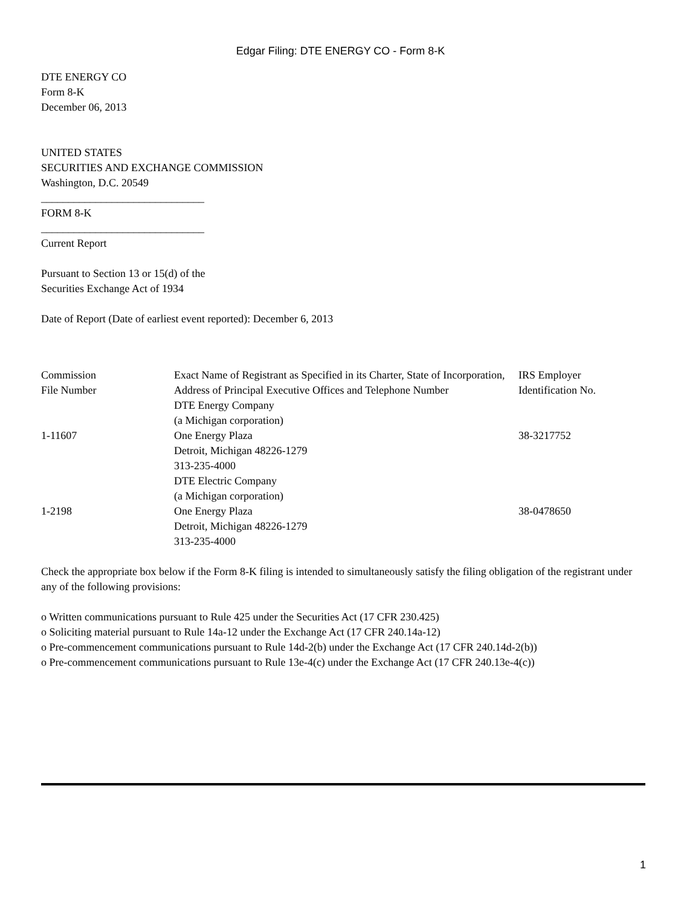Edgar Filing: DTE ENERGY CO - Form 8-K
DTE ENERGY CO
Form 8-K
December 06, 2013
UNITED STATES
SECURITIES AND EXCHANGE COMMISSION
Washington, D.C. 20549
______________________________
FORM 8-K
______________________________
Current Report
Pursuant to Section 13 or 15(d) of the
Securities Exchange Act of 1934
Date of Report (Date of earliest event reported): December 6, 2013
| Commission File Number | Exact Name of Registrant as Specified in its Charter, State of Incorporation, Address of Principal Executive Offices and Telephone Number | IRS Employer Identification No. |
| 1-11607 | DTE Energy Company (a Michigan corporation) One Energy Plaza Detroit, Michigan 48226-1279 313-235-4000 | 38-3217752 |
| 1-2198 | DTE Electric Company (a Michigan corporation) One Energy Plaza Detroit, Michigan 48226-1279 313-235-4000 | 38-0478650 |
Check the appropriate box below if the Form 8-K filing is intended to simultaneously satisfy the filing obligation of the registrant under any of the following provisions:
o Written communications pursuant to Rule 425 under the Securities Act (17 CFR 230.425)
o Soliciting material pursuant to Rule 14a-12 under the Exchange Act (17 CFR 240.14a-12)
o Pre-commencement communications pursuant to Rule 14d-2(b) under the Exchange Act (17 CFR 240.14d-2(b))
o Pre-commencement communications pursuant to Rule 13e-4(c) under the Exchange Act (17 CFR 240.13e-4(c))
1